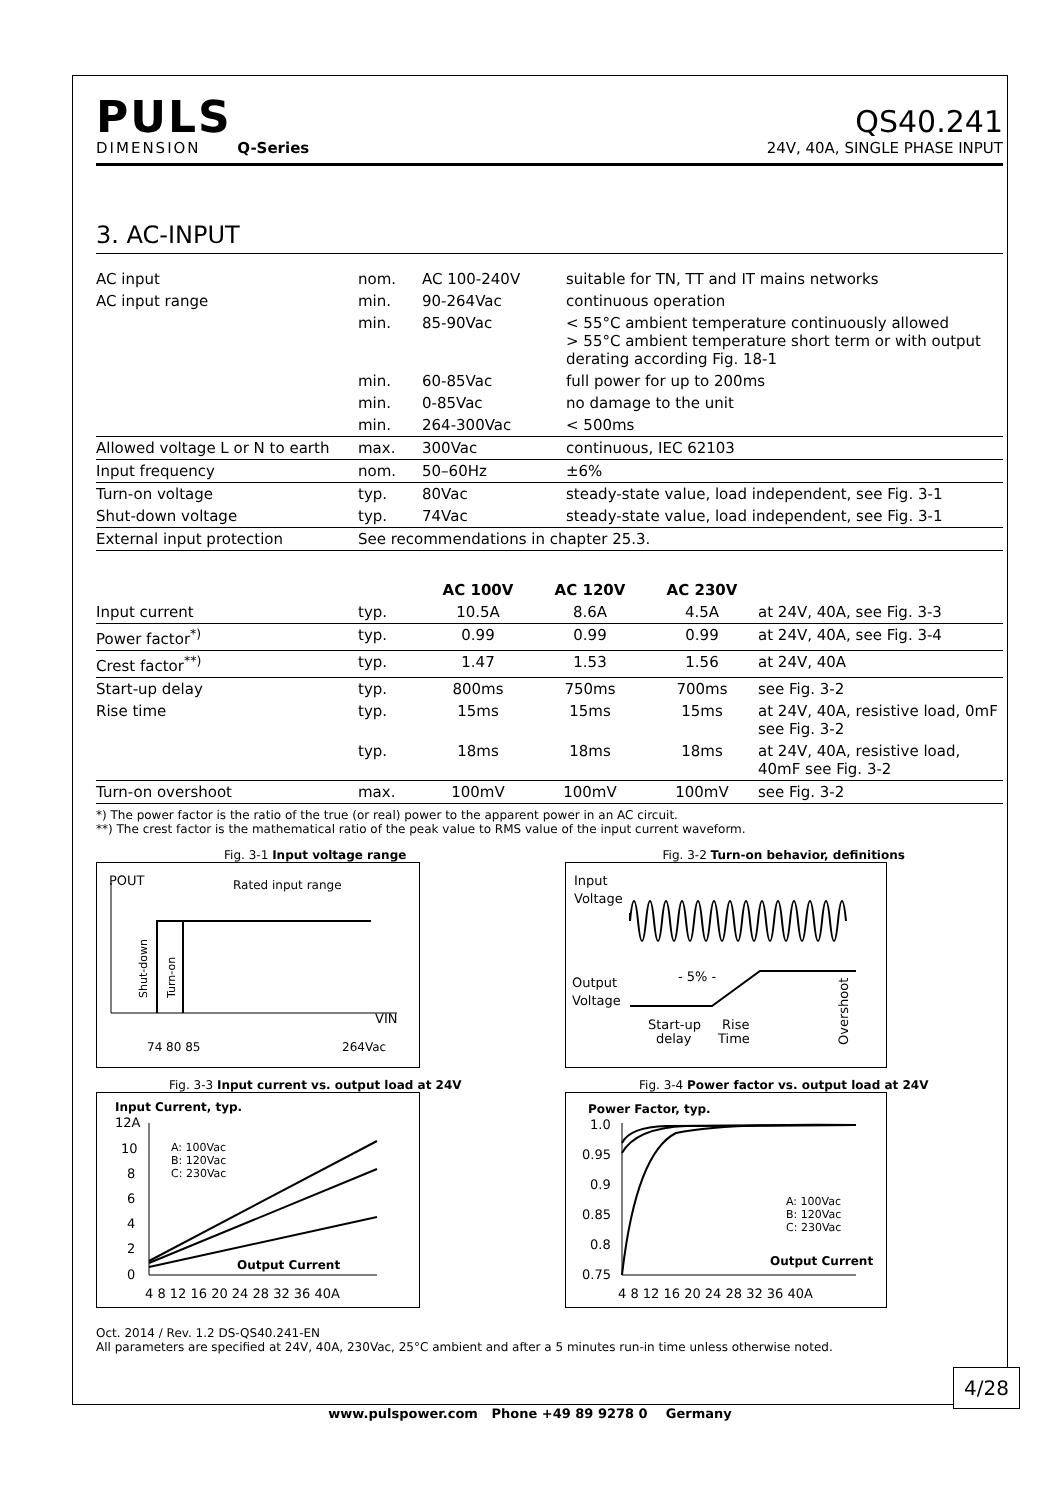PULS
DIMENSION Q-Series
QS40.241
24V, 40A, SINGLE PHASE INPUT
3. AC-INPUT
| AC input | nom. | AC 100-240V | suitable for TN, TT and IT mains networks |
| AC input range | min. | 90-264Vac | continuous operation |
| | min. | 85-90Vac | < 55°C ambient temperature continuously allowed > 55°C ambient temperature short term or with output derating according Fig. 18-1 |
| | min. | 60-85Vac | full power for up to 200ms |
| | min. | 0-85Vac | no damage to the unit |
| | min. | 264-300Vac | < 500ms |
| Allowed voltage L or N to earth | max. | 300Vac | continuous, IEC 62103 |
| Input frequency | nom. | 50–60Hz | ±6% |
| Turn-on voltage | typ. | 80Vac | steady-state value, load independent, see Fig. 3-1 |
| Shut-down voltage | typ. | 74Vac | steady-state value, load independent, see Fig. 3-1 |
| External input protection | See recommendations in chapter 25.3. | | |
| | | AC 100V | AC 120V | AC 230V | |
| --- | --- | --- | --- | --- | --- |
| Input current | typ. | 10.5A | 8.6A | 4.5A | at 24V, 40A, see Fig. 3-3 |
| Power factor<sup>*)</sup> | typ. | 0.99 | 0.99 | 0.99 | at 24V, 40A, see Fig. 3-4 |
| Crest factor<sup>**)</sup> | typ. | 1.47 | 1.53 | 1.56 | at 24V, 40A |
| Start-up delay | typ. | 800ms | 750ms | 700ms | see Fig. 3-2 |
| Rise time | typ. | 15ms | 15ms | 15ms | at 24V, 40A, resistive load, 0mF see Fig. 3-2 |
| | typ. | 18ms | 18ms | 18ms | at 24V, 40A, resistive load, 40mF see Fig. 3-2 |
| Turn-on overshoot | max. | 100mV | 100mV | 100mV | see Fig. 3-2 |
*) The power factor is the ratio of the true (or real) power to the apparent power in an AC circuit.
**) The crest factor is the mathematical ratio of the peak value to RMS value of the input current waveform.
Fig. 3-1 Input voltage range
POUT
Rated input range
74 80 85
264Vac
VIN
Shut-down
Turn-on
Fig. 3-2 Turn-on behavior, definitions
Input
Voltage
Output
Voltage
- 5% -
Start-up
delay
Rise
Time
Overshoot
Fig. 3-3 Input current vs. output load at 24V
Input Current, typ.
12A
10
8
6
4
2
0
4 8 12 16 20 24 28 32 36 40A
A: 100Vac
B: 120Vac
C: 230Vac
Output Current
Fig. 3-4 Power factor vs. output load at 24V
Power Factor, typ.
1.0
0.95
0.9
0.85
0.8
0.75
4 8 12 16 20 24 28 32 36 40A
A: 100Vac
B: 120Vac
C: 230Vac
Output Current
Oct. 2014 / Rev. 1.2 DS-QS40.241-EN
All parameters are specified at 24V, 40A, 230Vac, 25°C ambient and after a 5 minutes run-in time unless otherwise noted.
4/28
www.pulspower.com Phone +49 89 9278 0 Germany